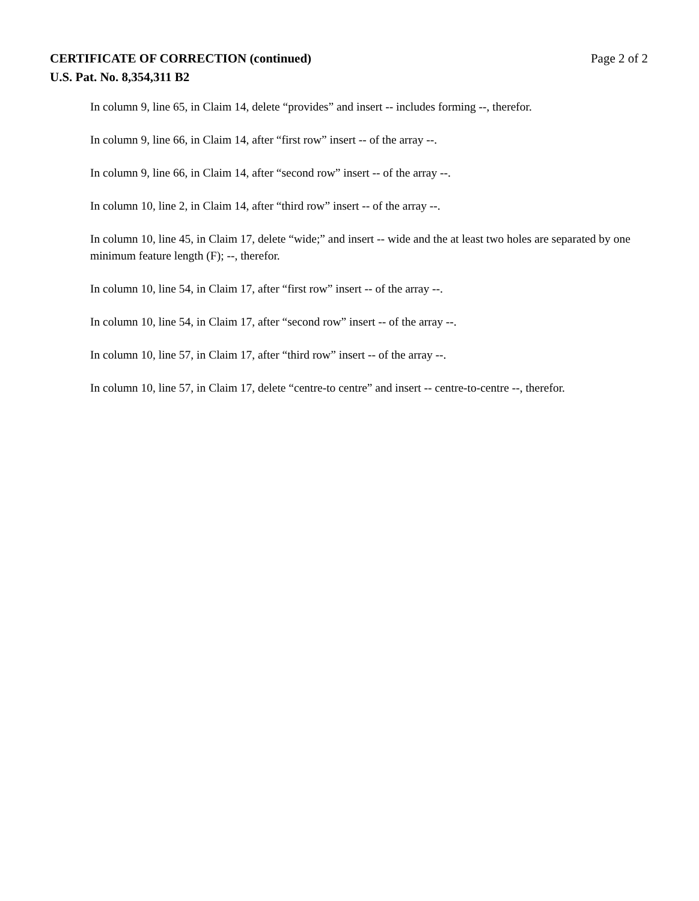CERTIFICATE OF CORRECTION (continued)
U.S. Pat. No. 8,354,311 B2
Page 2 of 2
In column 9, line 65, in Claim 14, delete “provides” and insert -- includes forming --, therefor.
In column 9, line 66, in Claim 14, after “first row” insert -- of the array --.
In column 9, line 66, in Claim 14, after “second row” insert -- of the array --.
In column 10, line 2, in Claim 14, after “third row” insert -- of the array --.
In column 10, line 45, in Claim 17, delete “wide;” and insert -- wide and the at least two holes are separated by one minimum feature length (F); --, therefor.
In column 10, line 54, in Claim 17, after “first row” insert -- of the array --.
In column 10, line 54, in Claim 17, after “second row” insert -- of the array --.
In column 10, line 57, in Claim 17, after “third row” insert -- of the array --.
In column 10, line 57, in Claim 17, delete “centre-to centre” and insert -- centre-to-centre --, therefor.